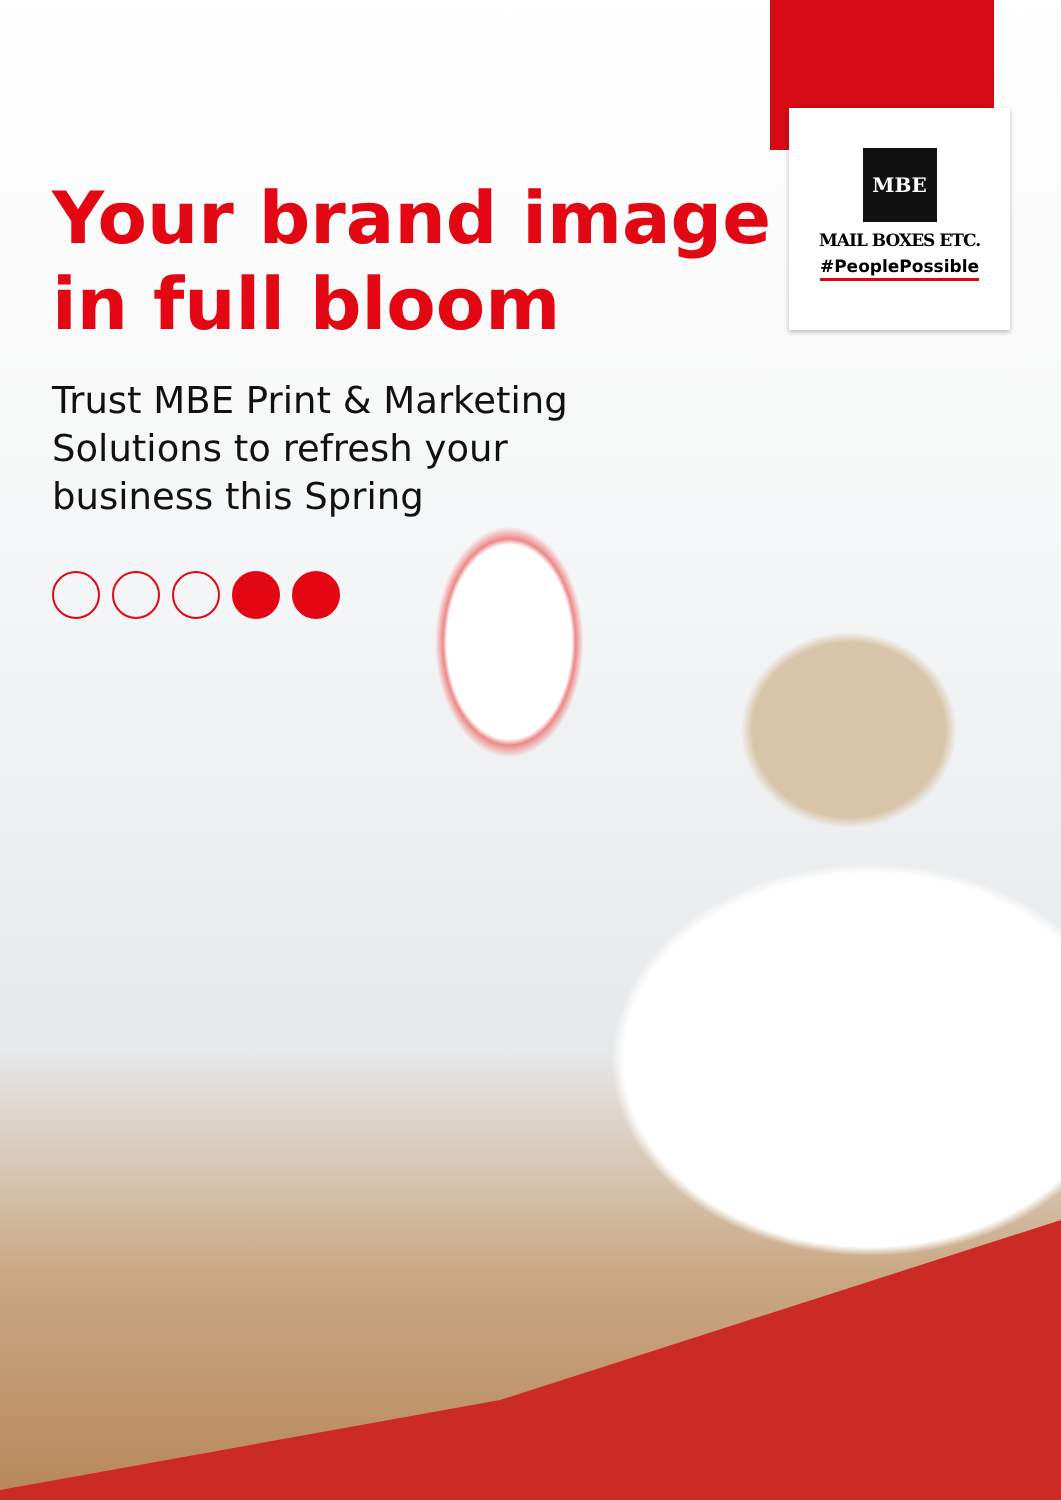MBE
MAIL BOXES ETC.
#PeoplePossible
Your brand image
in full bloom
Trust MBE Print & Marketing
Solutions to refresh your
business this Spring